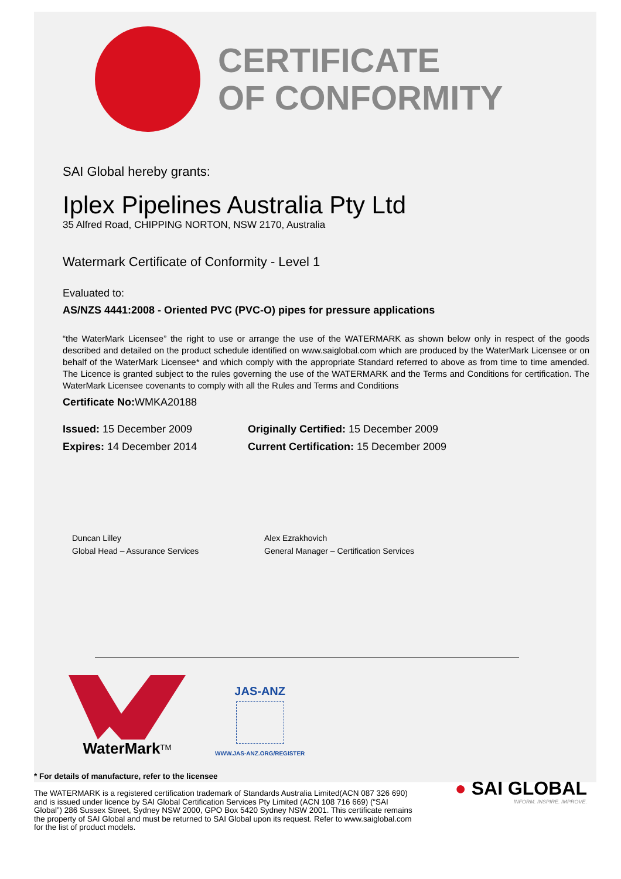CERTIFICATE
OF CONFORMITY
SAI Global hereby grants:
Iplex Pipelines Australia Pty Ltd
35 Alfred Road, CHIPPING NORTON, NSW 2170, Australia
Watermark Certificate of Conformity - Level 1
Evaluated to:
AS/NZS 4441:2008 - Oriented PVC (PVC-O) pipes for pressure applications
“the WaterMark Licensee” the right to use or arrange the use of the WATERMARK as shown below only in respect of the goods described and detailed on the product schedule identified on www.saiglobal.com which are produced by the WaterMark Licensee or on behalf of the WaterMark Licensee* and which comply with the appropriate Standard referred to above as from time to time amended. The Licence is granted subject to the rules governing the use of the WATERMARK and the Terms and Conditions for certification. The WaterMark Licensee covenants to comply with all the Rules and Terms and Conditions
Certificate No: WMKA20188
Issued: 15 December 2009
Expires: 14 December 2014
Originally Certified: 15 December 2009
Current Certification: 15 December 2009
Duncan Lilley
Global Head – Assurance Services
Alex Ezrakhovich
General Manager – Certification Services
WaterMark<sup>TM</sup>
JAS-ANZ
WWW.JAS-ANZ.ORG/REGISTER
* For details of manufacture, refer to the licensee
The WATERMARK is a registered certification trademark of Standards Australia Limited(ACN 087 326 690) and is issued under licence by SAI Global Certification Services Pty Limited (ACN 108 716 669) (“SAI Global”) 286 Sussex Street, Sydney NSW 2000, GPO Box 5420 Sydney NSW 2001. This certificate remains the property of SAI Global and must be returned to SAI Global upon its request. Refer to www.saiglobal.com for the list of product models.
● SAI GLOBAL
INFORM. INSPIRE. IMPROVE.